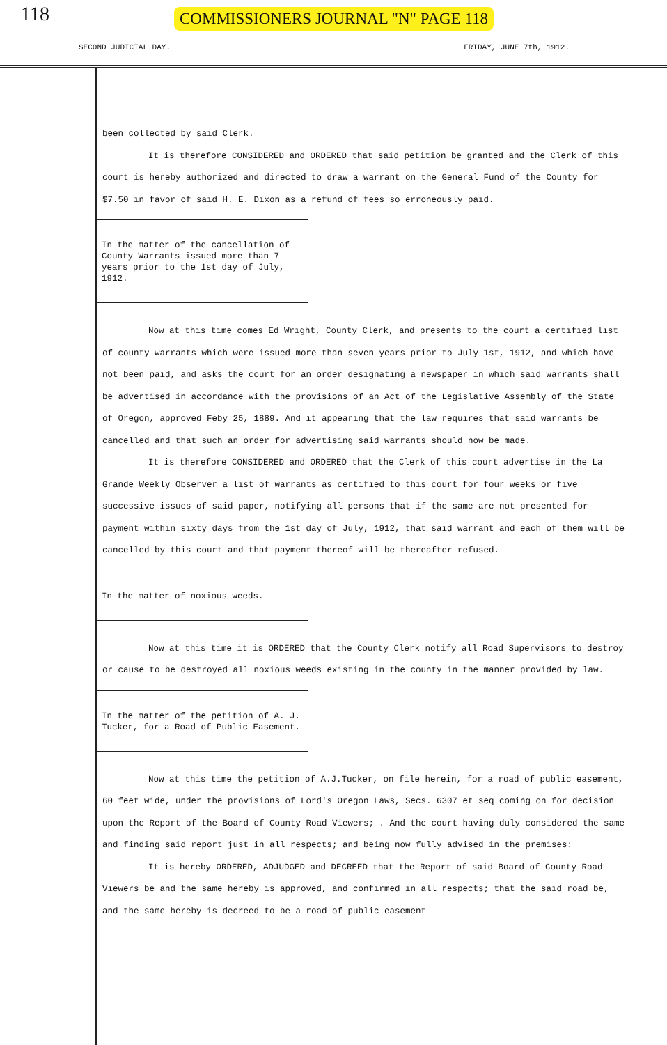118
COMMISSIONERS JOURNAL "N" PAGE 118
SECOND JUDICIAL DAY. FRIDAY, JUNE 7th, 1912.
been collected by said Clerk.
It is therefore CONSIDERED and ORDERED that said petition be granted and the Clerk of this court is hereby authorized and directed to draw a warrant on the General Fund of the County for $7.50 in favor of said H. E. Dixon as a refund of fees so erroneously paid.
In the matter of the cancellation of County Warrants issued more than 7 years prior to the 1st day of July, 1912.
Now at this time comes Ed Wright, County Clerk, and presents to the court a certified list of county warrants which were issued more than seven years prior to July 1st, 1912, and which have not been paid, and asks the court for an order designating a newspaper in which said warrants shall be advertised in accordance with the provisions of an Act of the Legislative Assembly of the State of Oregon, approved Feby 25, 1889. And it appearing that the law requires that said warrants be cancelled and that such an order for advertising said warrants should now be made.
It is therefore CONSIDERED and ORDERED that the Clerk of this court advertise in the La Grande Weekly Observer a list of warrants as certified to this court for four weeks or five successive issues of said paper, notifying all persons that if the same are not presented for payment within sixty days from the 1st day of July, 1912, that said warrant and each of them will be cancelled by this court and that payment thereof will be thereafter refused.
In the matter of noxious weeds.
Now at this time it is ORDERED that the County Clerk notify all Road Supervisors to destroy or cause to be destroyed all noxious weeds existing in the county in the manner provided by law.
In the matter of the petition of A. J. Tucker, for a Road of Public Easement.
Now at this time the petition of A.J.Tucker, on file herein, for a road of public easement, 60 feet wide, under the provisions of Lord's Oregon Laws, Secs. 6307 et seq coming on for decision upon the Report of the Board of County Road Viewers; . And the court having duly considered the same and finding said report just in all respects; and being now fully advised in the premises:
It is hereby ORDERED, ADJUDGED and DECREED that the Report of said Board of County Road Viewers be and the same hereby is approved, and confirmed in all respects; that the said road be, and the same hereby is decreed to be a road of public easement